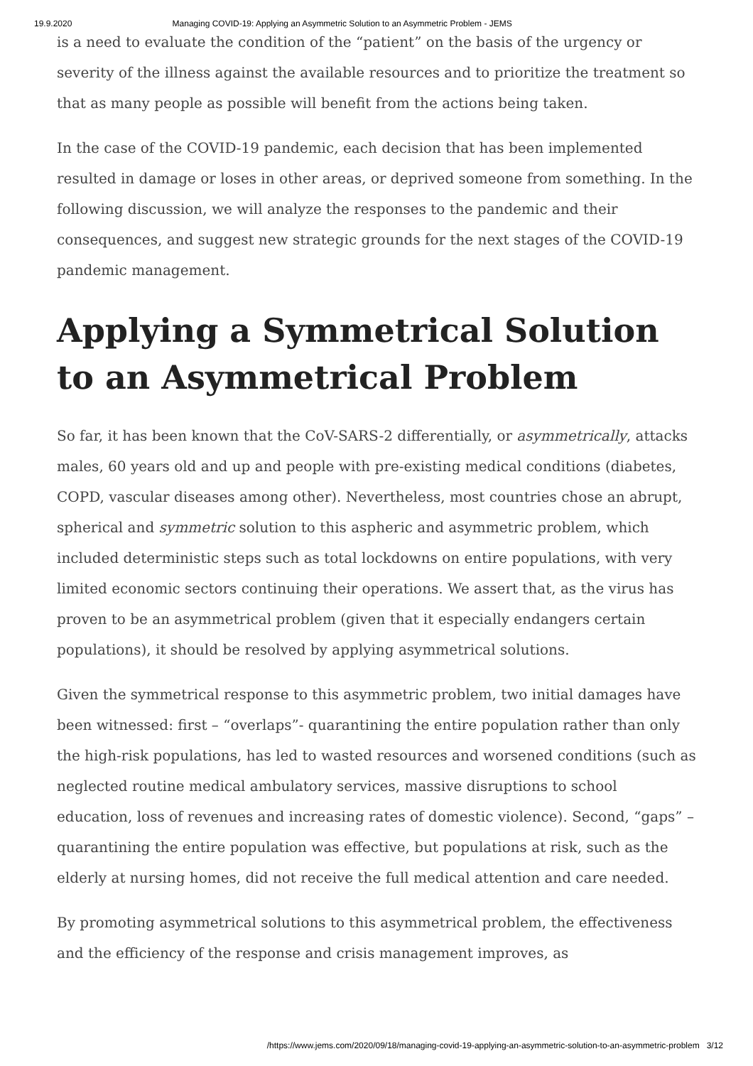19.9.2020 Managing COVID-19: Applying an Asymmetric Solution to an Asymmetric Problem - JEMS
is a need to evaluate the condition of the “patient” on the basis of the urgency or severity of the illness against the available resources and to prioritize the treatment so that as many people as possible will benefit from the actions being taken.
In the case of the COVID-19 pandemic, each decision that has been implemented resulted in damage or loses in other areas, or deprived someone from something. In the following discussion, we will analyze the responses to the pandemic and their consequences, and suggest new strategic grounds for the next stages of the COVID-19 pandemic management.
Applying a Symmetrical Solution to an Asymmetrical Problem
So far, it has been known that the CoV-SARS-2 differentially, or asymmetrically, attacks males, 60 years old and up and people with pre-existing medical conditions (diabetes, COPD, vascular diseases among other). Nevertheless, most countries chose an abrupt, spherical and symmetric solution to this aspheric and asymmetric problem, which included deterministic steps such as total lockdowns on entire populations, with very limited economic sectors continuing their operations. We assert that, as the virus has proven to be an asymmetrical problem (given that it especially endangers certain populations), it should be resolved by applying asymmetrical solutions.
Given the symmetrical response to this asymmetric problem, two initial damages have been witnessed: first – “overlaps”- quarantining the entire population rather than only the high-risk populations, has led to wasted resources and worsened conditions (such as neglected routine medical ambulatory services, massive disruptions to school education, loss of revenues and increasing rates of domestic violence). Second, “gaps” – quarantining the entire population was effective, but populations at risk, such as the elderly at nursing homes, did not receive the full medical attention and care needed.
By promoting asymmetrical solutions to this asymmetrical problem, the effectiveness and the efficiency of the response and crisis management improves, as
/https://www.jems.com/2020/09/18/managing-covid-19-applying-an-asymmetric-solution-to-an-asymmetric-problem 3/12